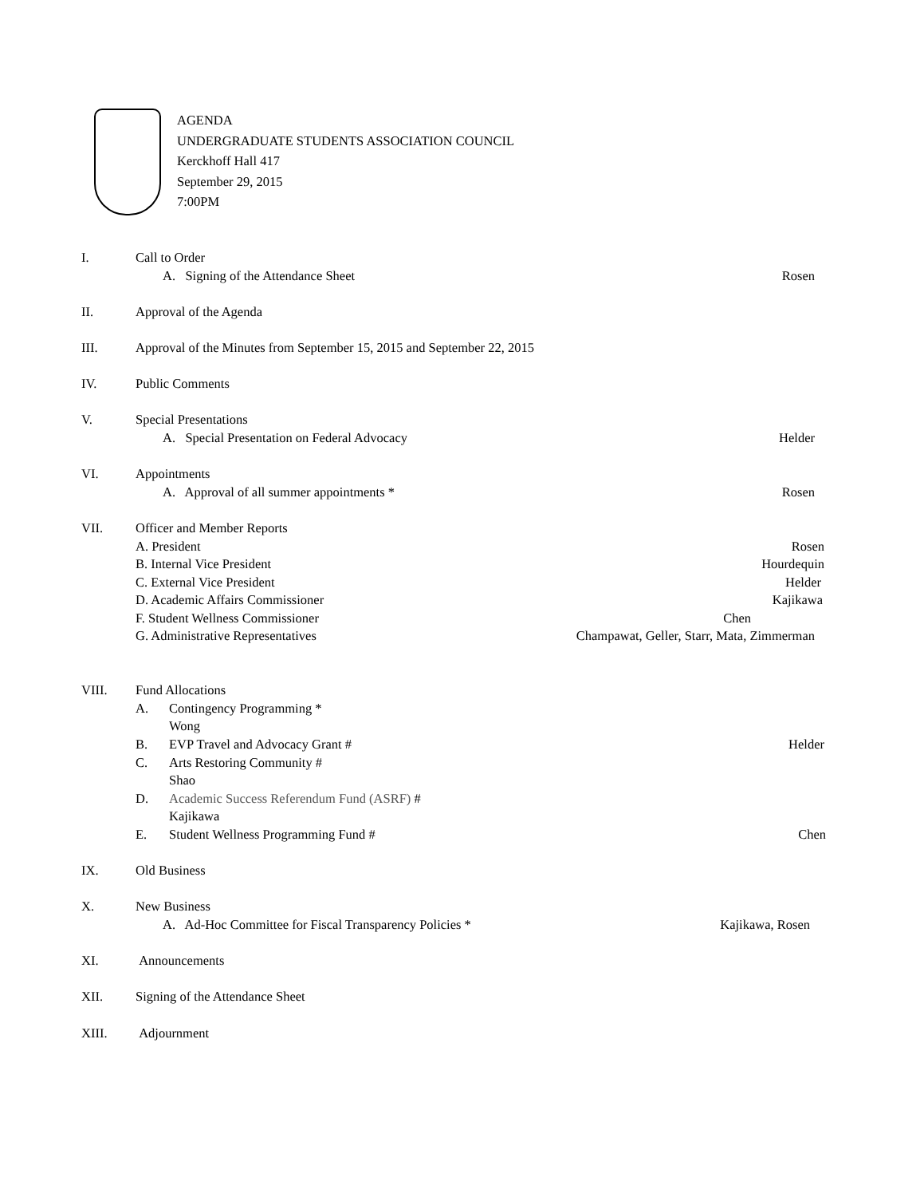AGENDA
UNDERGRADUATE STUDENTS ASSOCIATION COUNCIL
Kerckhoff Hall 417
September 29, 2015
7:00PM
I. Call to Order
A. Signing of the Attendance Sheet Rosen
II. Approval of the Agenda
III. Approval of the Minutes from September 15, 2015 and September 22, 2015
IV. Public Comments
V. Special Presentations
A. Special Presentation on Federal Advocacy Helder
VI. Appointments
A. Approval of all summer appointments * Rosen
VII. Officer and Member Reports
A. President Rosen
B. Internal Vice President Hourdequin
C. External Vice President Helder
D. Academic Affairs Commissioner Kajikawa
F. Student Wellness Commissioner Chen
G. Administrative Representatives Champawat, Geller, Starr, Mata, Zimmerman
VIII. Fund Allocations
A. Contingency Programming *
Wong
B. EVP Travel and Advocacy Grant # Helder
C. Arts Restoring Community #
Shao
D. Academic Success Referendum Fund (ASRF) #
Kajikawa
E. Student Wellness Programming Fund # Chen
IX. Old Business
X. New Business
A. Ad-Hoc Committee for Fiscal Transparency Policies * Kajikawa, Rosen
XI. Announcements
XII. Signing of the Attendance Sheet
XIII. Adjournment